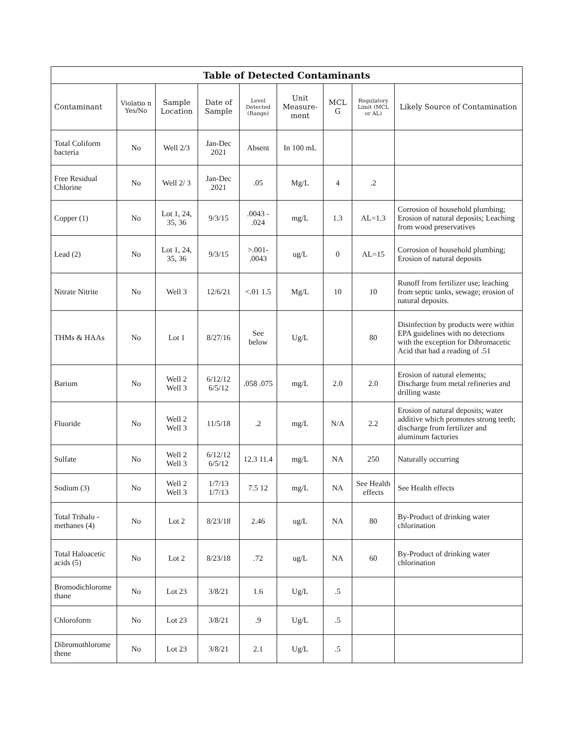| Table of Detected Contaminants | | | | | | | | |
| --- | --- | --- | --- | --- | --- | --- | --- | --- |
| Contaminant | Violatio n Yes/No | Sample Location | Date of Sample | Level Detected (Range) | Unit Measure-ment | MCL G | Regulatory Limit (MCL or AL) | Likely Source of Contamination |
| Total Coliform bacteria | No | Well 2/3 | Jan-Dec 2021 | Absent | In 100 mL | | | |
| Free Residual Chlorine | No | Well 2/ 3 | Jan-Dec 2021 | .05 | Mg/L | 4 | .2 | |
| Copper (1) | No | Lot 1, 24, 35, 36 | 9/3/15 | .0043 - .024 | mg/L | 1.3 | AL=1.3 | Corrosion of household plumbing; Erosion of natural deposits; Leaching from wood preservatives |
| Lead (2) | No | Lot 1, 24, 35, 36 | 9/3/15 | >.001- .0043 | ug/L | 0 | AL=15 | Corrosion of household plumbing; Erosion of natural deposits |
| Nitrate Nitrite | No | Well 3 | 12/6/21 | <.01 1.5 | Mg/L | 10 | 10 | Runoff from fertilizer use; leaching from septic tanks, sewage; erosion of natural deposits. |
| THMs & HAAs | No | Lot 1 | 8/27/16 | See below | Ug/L | | 80 | Disinfection by products were within EPA guidelines with no detections with the exception for Dibromacetic Acid that had a reading of .51 |
| Barium | No | Well 2 Well 3 | 6/12/12 6/5/12 | .058 .075 | mg/L | 2.0 | 2.0 | Erosion of natural elements; Discharge from metal refineries and drilling waste |
| Fluoride | No | Well 2 Well 3 | 11/5/18 | .2 | mg/L | N/A | 2.2 | Erosion of natural deposits; water additive which promotes strong teeth; discharge from fertilizer and aluminum factories |
| Sulfate | No | Well 2 Well 3 | 6/12/12 6/5/12 | 12.3 11.4 | mg/L | NA | 250 | Naturally occurring |
| Sodium (3) | No | Well 2 Well 3 | 1/7/13 1/7/13 | 7.5 12 | mg/L | NA | See Health effects | See Health effects |
| Total Trihalo - methanes (4) | No | Lot 2 | 8/23/18 | 2.46 | ug/L | NA | 80 | By-Product of drinking water chlorination |
| Total Haloacetic acids (5) | No | Lot 2 | 8/23/18 | .72 | ug/L | NA | 60 | By-Product of drinking water chlorination |
| Bromodichlorome thane | No | Lot 23 | 3/8/21 | 1.6 | Ug/L | .5 | | |
| Chloroform | No | Lot 23 | 3/8/21 | .9 | Ug/L | .5 | | |
| Dibromothlorome thene | No | Lot 23 | 3/8/21 | 2.1 | Ug/L | .5 | | |